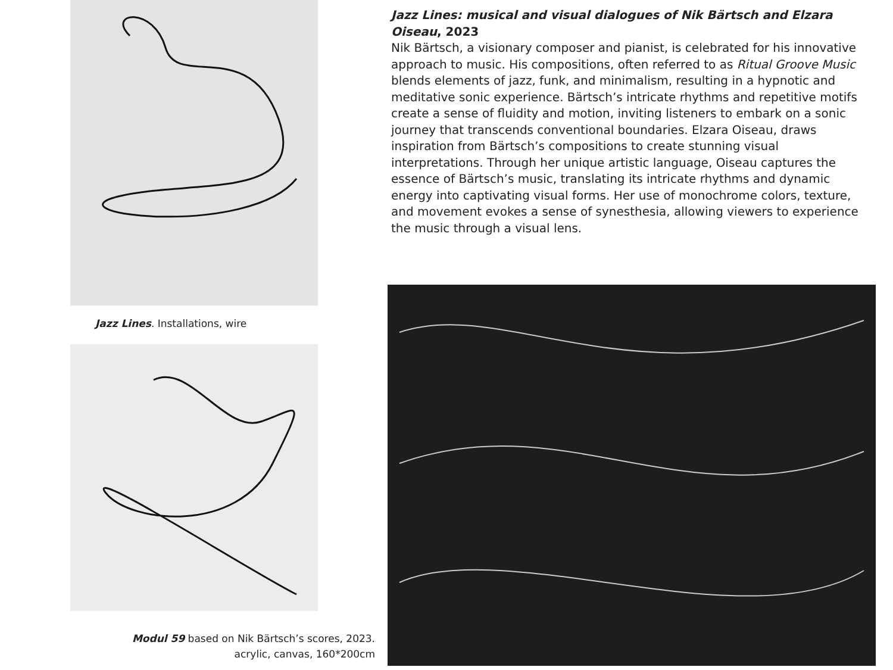Jazz Lines. Installations, wire
Modul 59 based on Nik Bärtsch’s scores, 2023.
acrylic, canvas, 160*200cm
Jazz Lines: musical and visual dialogues of Nik Bärtsch and Elzara Oiseau, 2023
Nik Bärtsch, a visionary composer and pianist, is celebrated for his innovative approach to music. His compositions, often referred to as Ritual Groove Music blends elements of jazz, funk, and minimalism, resulting in a hypnotic and meditative sonic experience. Bärtsch’s intricate rhythms and repetitive motifs create a sense of fluidity and motion, inviting listeners to embark on a sonic journey that transcends conventional boundaries. Elzara Oiseau, draws inspiration from Bärtsch’s compositions to create stunning visual interpretations. Through her unique artistic language, Oiseau captures the essence of Bärtsch’s music, translating its intricate rhythms and dynamic energy into captivating visual forms. Her use of monochrome colors, texture, and movement evokes a sense of synesthesia, allowing viewers to experience the music through a visual lens.